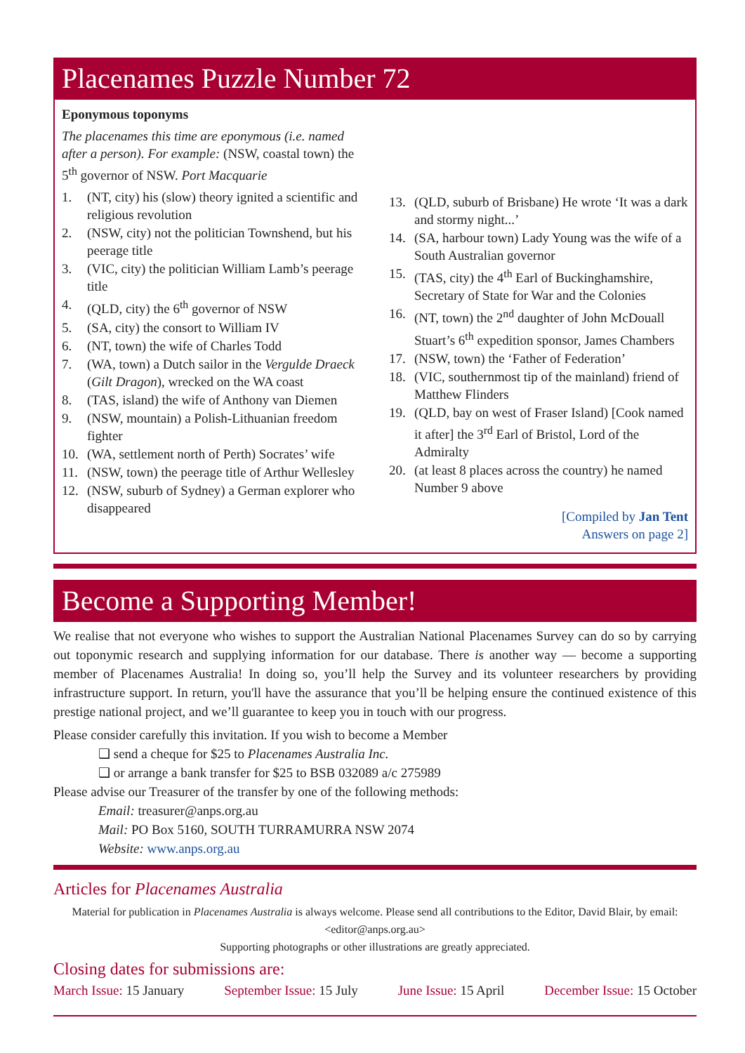Placenames Puzzle Number 72
Eponymous toponyms
The placenames this time are eponymous (i.e. named after a person). For example: (NSW, coastal town) the 5<sup>th</sup> governor of NSW. Port Macquarie
1. (NT, city) his (slow) theory ignited a scientific and religious revolution
2. (NSW, city) not the politician Townshend, but his peerage title
3. (VIC, city) the politician William Lamb’s peerage title
4. (QLD, city) the 6<sup>th</sup> governor of NSW
5. (SA, city) the consort to William IV
6. (NT, town) the wife of Charles Todd
7. (WA, town) a Dutch sailor in the Vergulde Draeck (Gilt Dragon), wrecked on the WA coast
8. (TAS, island) the wife of Anthony van Diemen
9. (NSW, mountain) a Polish-Lithuanian freedom fighter
10. (WA, settlement north of Perth) Socrates’ wife
11. (NSW, town) the peerage title of Arthur Wellesley
12. (NSW, suburb of Sydney) a German explorer who disappeared
13. (QLD, suburb of Brisbane) He wrote ‘It was a dark and stormy night...’
14. (SA, harbour town) Lady Young was the wife of a South Australian governor
15. (TAS, city) the 4<sup>th</sup> Earl of Buckinghamshire, Secretary of State for War and the Colonies
16. (NT, town) the 2<sup>nd</sup> daughter of John McDouall Stuart’s 6<sup>th</sup> expedition sponsor, James Chambers
17. (NSW, town) the ‘Father of Federation’
18. (VIC, southernmost tip of the mainland) friend of Matthew Flinders
19. (QLD, bay on west of Fraser Island) [Cook named it after] the 3<sup>rd</sup> Earl of Bristol, Lord of the Admiralty
20. (at least 8 places across the country) he named Number 9 above
[Compiled by Jan Tent
Answers on page 2]
Become a Supporting Member!
We realise that not everyone who wishes to support the Australian National Placenames Survey can do so by carrying out toponymic research and supplying information for our database. There is another way — become a supporting member of Placenames Australia! In doing so, you’ll help the Survey and its volunteer researchers by providing infrastructure support. In return, you'll have the assurance that you’ll be helping ensure the continued existence of this prestige national project, and we’ll guarantee to keep you in touch with our progress.
Please consider carefully this invitation. If you wish to become a Member
❑ send a cheque for $25 to Placenames Australia Inc.
❑ or arrange a bank transfer for $25 to BSB 032089 a/c 275989
Please advise our Treasurer of the transfer by one of the following methods:
Email: treasurer@anps.org.au
Mail: PO Box 5160, SOUTH TURRAMURRA NSW 2074
Website: www.anps.org.au
Articles for Placenames Australia
Material for publication in Placenames Australia is always welcome. Please send all contributions to the Editor, David Blair, by email:
<editor@anps.org.au>
Supporting photographs or other illustrations are greatly appreciated.
Closing dates for submissions are:
March Issue: 15 January September Issue: 15 July June Issue: 15 April December Issue: 15 October